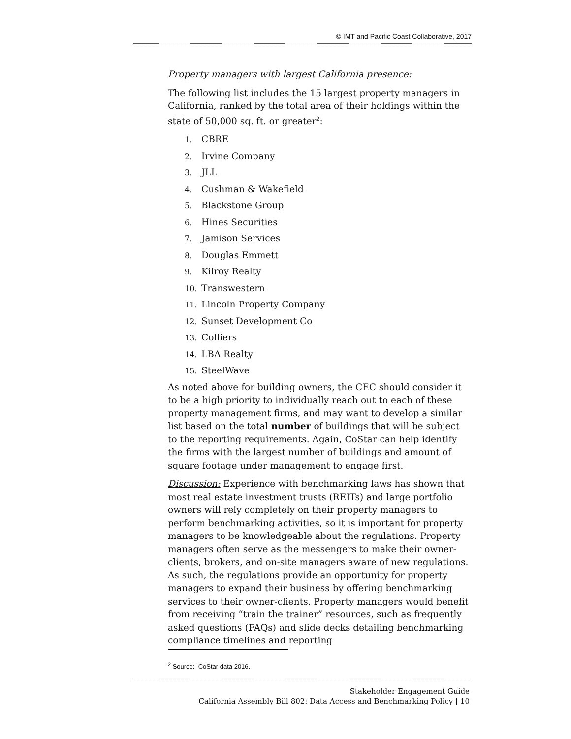© IMT and Pacific Coast Collaborative, 2017
Property managers with largest California presence:
The following list includes the 15 largest property managers in California, ranked by the total area of their holdings within the state of 50,000 sq. ft. or greater<sup>2</sup>:
1. CBRE
2. Irvine Company
3. JLL
4. Cushman & Wakefield
5. Blackstone Group
6. Hines Securities
7. Jamison Services
8. Douglas Emmett
9. Kilroy Realty
10. Transwestern
11. Lincoln Property Company
12. Sunset Development Co
13. Colliers
14. LBA Realty
15. SteelWave
As noted above for building owners, the CEC should consider it to be a high priority to individually reach out to each of these property management firms, and may want to develop a similar list based on the total number of buildings that will be subject to the reporting requirements. Again, CoStar can help identify the firms with the largest number of buildings and amount of square footage under management to engage first.
Discussion: Experience with benchmarking laws has shown that most real estate investment trusts (REITs) and large portfolio owners will rely completely on their property managers to perform benchmarking activities, so it is important for property managers to be knowledgeable about the regulations. Property managers often serve as the messengers to make their owner-clients, brokers, and on-site managers aware of new regulations. As such, the regulations provide an opportunity for property managers to expand their business by offering benchmarking services to their owner-clients. Property managers would benefit from receiving “train the trainer” resources, such as frequently asked questions (FAQs) and slide decks detailing benchmarking compliance timelines and reporting
<sup>2</sup> Source: CoStar data 2016.
Stakeholder Engagement Guide
California Assembly Bill 802: Data Access and Benchmarking Policy | 10